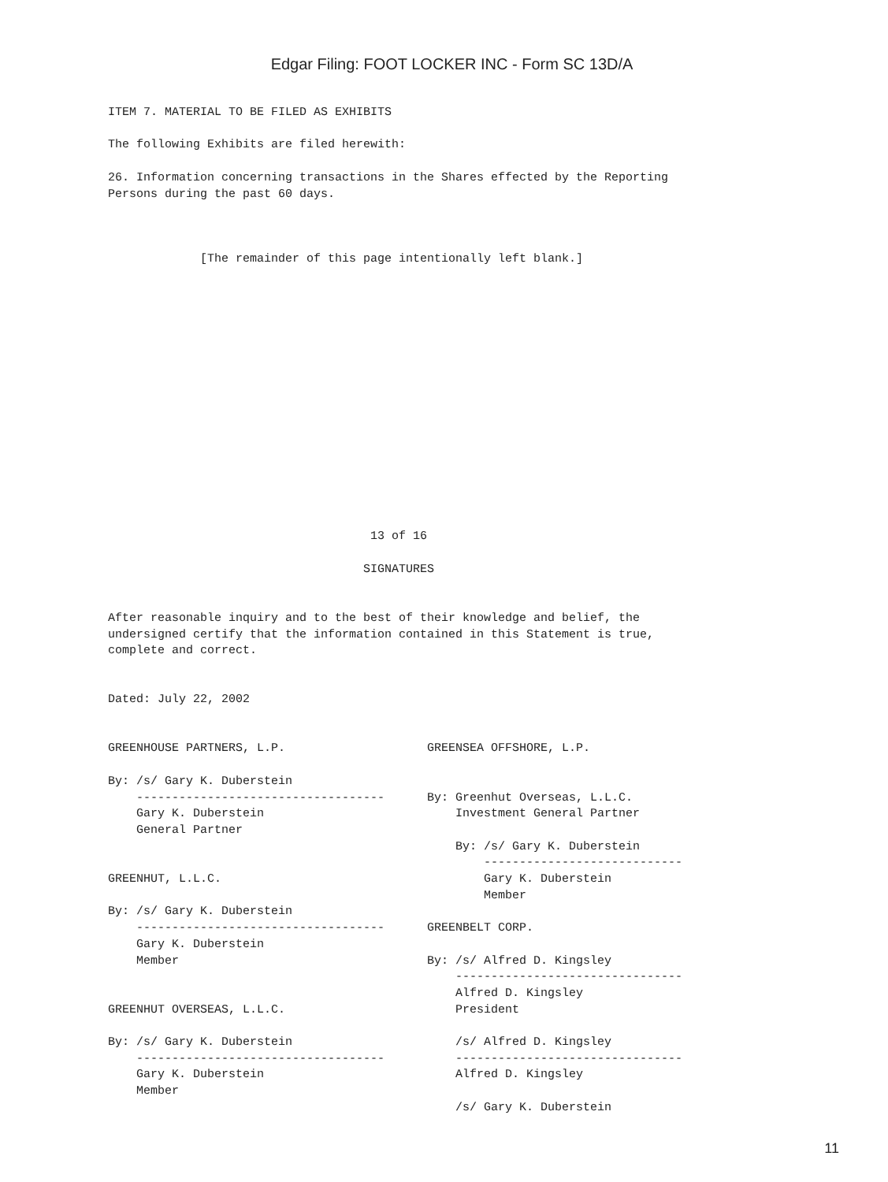Edgar Filing: FOOT LOCKER INC - Form SC 13D/A
ITEM 7. MATERIAL TO BE FILED AS EXHIBITS

The following Exhibits are filed herewith:

26. Information concerning transactions in the Shares effected by the Reporting
Persons during the past 60 days.



             [The remainder of this page intentionally left blank.]
















                                     13 of 16

                                    SIGNATURES


After reasonable inquiry and to the best of their knowledge and belief, the
undersigned certify that the information contained in this Statement is true,
complete and correct.


Dated: July 22, 2002


GREENHOUSE PARTNERS, L.P.                    GREENSEA OFFSHORE, L.P.

By: /s/ Gary K. Duberstein
    -----------------------------------      By: Greenhut Overseas, L.L.C.
    Gary K. Duberstein                           Investment General Partner
    General Partner
                                                 By: /s/ Gary K. Duberstein
                                                     ----------------------------
GREENHUT, L.L.C.                                     Gary K. Duberstein
                                                     Member
By: /s/ Gary K. Duberstein
    -----------------------------------      GREENBELT CORP.
    Gary K. Duberstein
    Member                                   By: /s/ Alfred D. Kingsley
                                                 --------------------------------
                                                 Alfred D. Kingsley
GREENHUT OVERSEAS, L.L.C.                        President

By: /s/ Gary K. Duberstein                       /s/ Alfred D. Kingsley
    -----------------------------------          --------------------------------
    Gary K. Duberstein                           Alfred D. Kingsley
    Member
                                                 /s/ Gary K. Duberstein
11